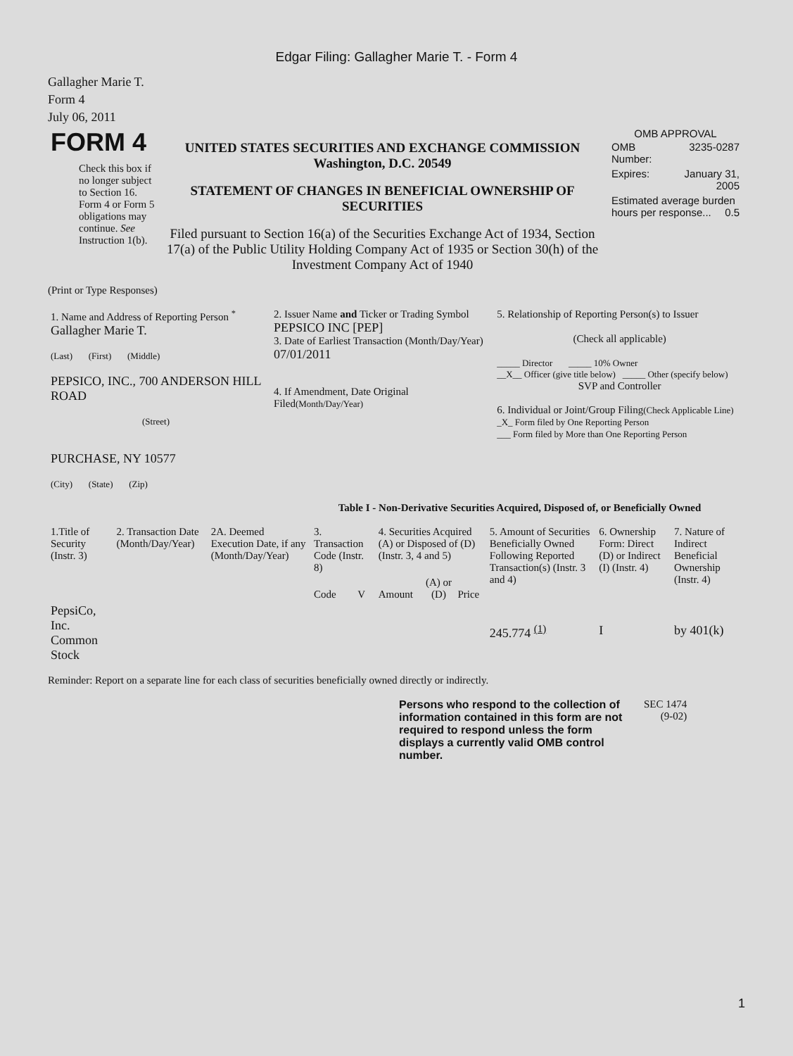Edgar Filing: Gallagher Marie T. - Form 4
Gallagher Marie T.
Form 4
July 06, 2011
| FORM 4 Check this box if no longer subject to Section 16. Form 4 or Form 5 obligations may continue. See Instruction 1(b). | UNITED STATES SECURITIES AND EXCHANGE COMMISSION Washington, D.C. 20549 STATEMENT OF CHANGES IN BENEFICIAL OWNERSHIP OF SECURITIES Filed pursuant to Section 16(a) of the Securities Exchange Act of 1934, Section 17(a) of the Public Utility Holding Company Act of 1935 or Section 30(h) of the Investment Company Act of 1940 | OMB APPROVAL / OMB Number: / 3235-0287 / / Expires: / January 31, 2005 / / Estimated average burden hours per response... 0.5 / / |
(Print or Type Responses)
| 1. Name and Address of Reporting Person <sup>*</sup> Gallagher Marie T. (Last) (First) (Middle) PEPSICO, INC., 700 ANDERSON HILL ROAD (Street) PURCHASE, NY 10577 (City) (State) (Zip) | 2. Issuer Name and Ticker or Trading Symbol PEPSICO INC [PEP] 3. Date of Earliest Transaction (Month/Day/Year) 07/01/2011 4. If Amendment, Date Original Filed (Month/Day/Year) | 5. Relationship of Reporting Person(s) to Issuer (Check all applicable) _____ Director _____ 10% Owner __X__ Officer (give title below) _____ Other (specify below) SVP and Controller 6. Individual or Joint/Group Filing (Check Applicable Line) _X_ Form filed by One Reporting Person ___ Form filed by More than One Reporting Person |
Table I - Non-Derivative Securities Acquired, Disposed of, or Beneficially Owned
| 1.Title of Security (Instr. 3) | 2. Transaction Date (Month/Day/Year) | 2A. Deemed Execution Date, if any (Month/Day/Year) | 3. Transaction Code (Instr. 8) | | 4. Securities Acquired (A) or Disposed of (D) (Instr. 3, 4 and 5) | | | 5. Amount of Securities Beneficially Owned Following Reported Transaction(s) (Instr. 3 and 4) | 6. Ownership Form: Direct (D) or Indirect (I) (Instr. 4) | 7. Nature of Indirect Beneficial Ownership (Instr. 4) |
| --- | --- | --- | --- | --- | --- | --- | --- | --- | --- | --- |
| | | | Code | V | Amount | (A) or (D) | Price | | | |
| PepsiCo, Inc. Common Stock | | | | | | | | 245.774 <sup>(1)</sup> | I | by 401(k) |
Reminder: Report on a separate line for each class of securities beneficially owned directly or indirectly.
| Persons who respond to the collection of information contained in this form are not required to respond unless the form displays a currently valid OMB control number. | SEC 1474 (9-02) |
1